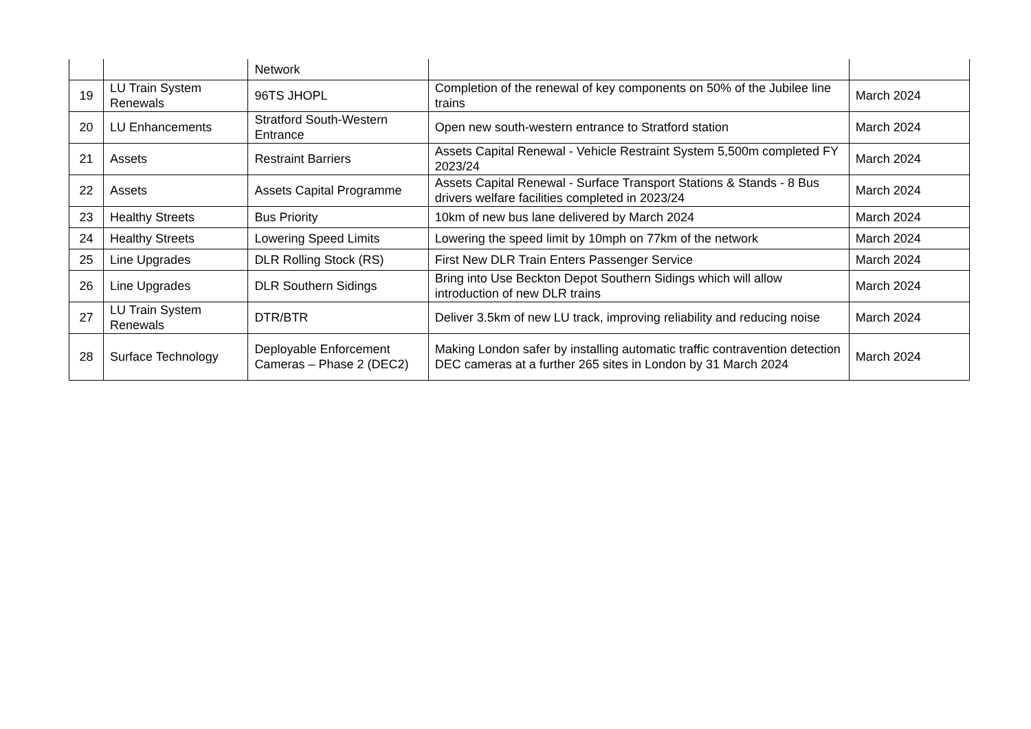| | | Network | | |
| 19 | LU Train System Renewals | 96TS JHOPL | Completion of the renewal of key components on 50% of the Jubilee line trains | March 2024 |
| 20 | LU Enhancements | Stratford South-Western Entrance | Open new south-western entrance to Stratford station | March 2024 |
| 21 | Assets | Restraint Barriers | Assets Capital Renewal - Vehicle Restraint System 5,500m completed FY 2023/24 | March 2024 |
| 22 | Assets | Assets Capital Programme | Assets Capital Renewal - Surface Transport Stations & Stands - 8 Bus drivers welfare facilities completed in 2023/24 | March 2024 |
| 23 | Healthy Streets | Bus Priority | 10km of new bus lane delivered by March 2024 | March 2024 |
| 24 | Healthy Streets | Lowering Speed Limits | Lowering the speed limit by 10mph on 77km of the network | March 2024 |
| 25 | Line Upgrades | DLR Rolling Stock (RS) | First New DLR Train Enters Passenger Service | March 2024 |
| 26 | Line Upgrades | DLR Southern Sidings | Bring into Use Beckton Depot Southern Sidings which will allow introduction of new DLR trains | March 2024 |
| 27 | LU Train System Renewals | DTR/BTR | Deliver 3.5km of new LU track, improving reliability and reducing noise | March 2024 |
| 28 | Surface Technology | Deployable Enforcement Cameras – Phase 2 (DEC2) | Making London safer by installing automatic traffic contravention detection DEC cameras at a further 265 sites in London by 31 March 2024 | March 2024 |